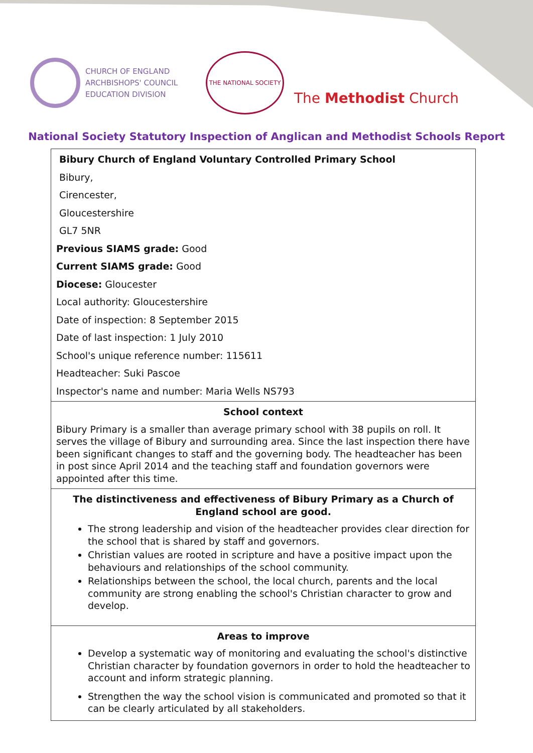CHURCH OF ENGLAND
ARCHBISHOPS' COUNCIL
EDUCATION DIVISION
THE NATIONAL SOCIETY
The Methodist Church
National Society Statutory Inspection of Anglican and Methodist Schools Report
| Bibury Church of England Voluntary Controlled Primary School Bibury, Cirencester, Gloucestershire GL7 5NR Previous SIAMS grade: Good Current SIAMS grade: Good Diocese: Gloucester Local authority: Gloucestershire Date of inspection: 8 September 2015 Date of last inspection: 1 July 2010 School's unique reference number: 115611 Headteacher: Suki Pascoe Inspector's name and number: Maria Wells NS793 |
| School context Bibury Primary is a smaller than average primary school with 38 pupils on roll. It serves the village of Bibury and surrounding area. Since the last inspection there have been significant changes to staff and the governing body. The headteacher has been in post since April 2014 and the teaching staff and foundation governors were appointed after this time. |
| The distinctiveness and effectiveness of Bibury Primary as a Church of England school are good. The strong leadership and vision of the headteacher provides clear direction for the school that is shared by staff and governors. Christian values are rooted in scripture and have a positive impact upon the behaviours and relationships of the school community. Relationships between the school, the local church, parents and the local community are strong enabling the school's Christian character to grow and develop. |
| Areas to improve Develop a systematic way of monitoring and evaluating the school's distinctive Christian character by foundation governors in order to hold the headteacher to account and inform strategic planning. Strengthen the way the school vision is communicated and promoted so that it can be clearly articulated by all stakeholders. |